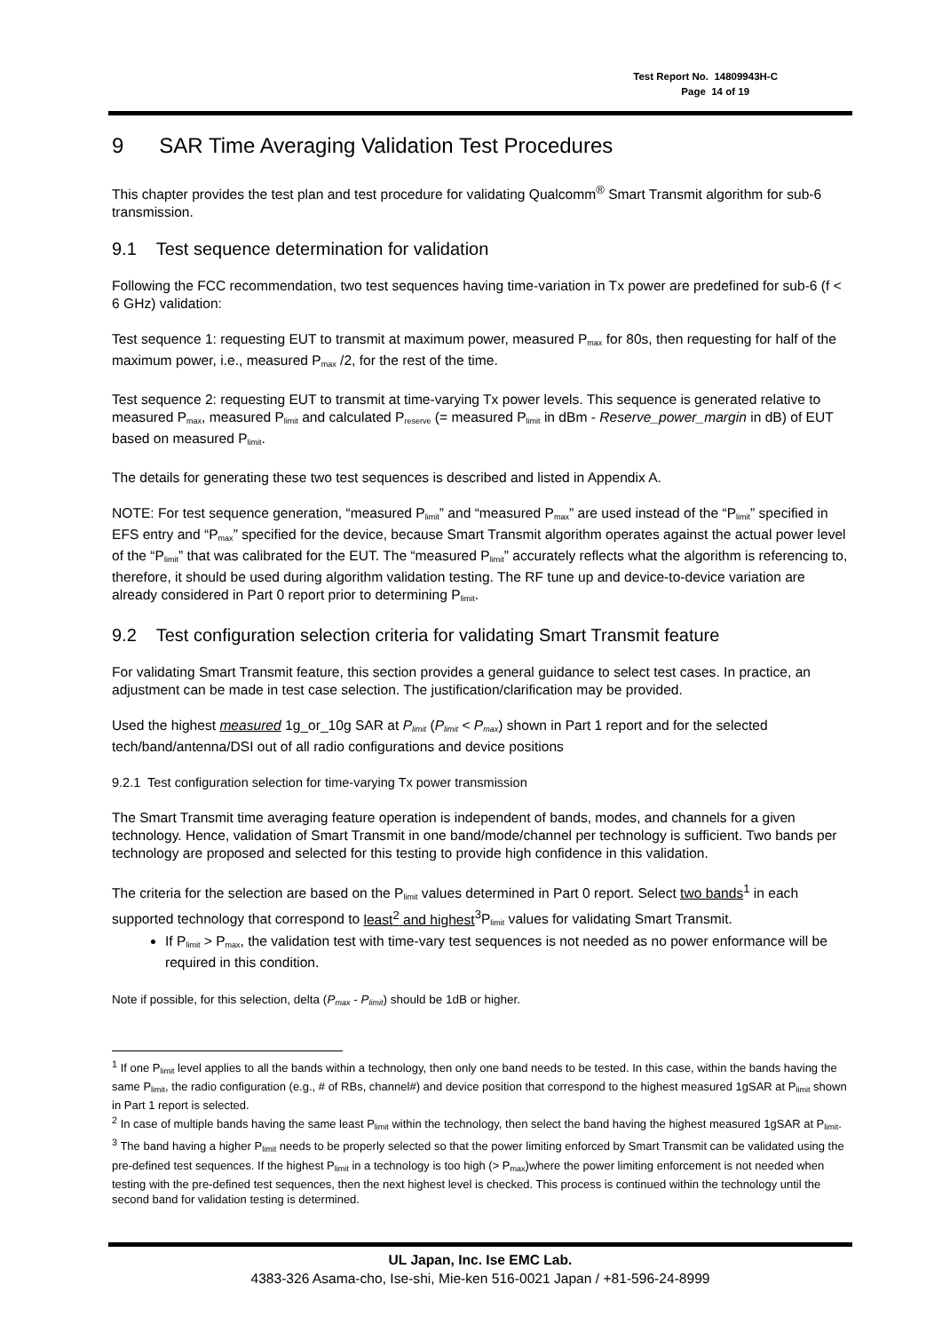Test Report No. 14809943H-C
Page 14 of 19
9 SAR Time Averaging Validation Test Procedures
This chapter provides the test plan and test procedure for validating Qualcomm<sup>®</sup> Smart Transmit algorithm for sub-6 transmission.
9.1 Test sequence determination for validation
Following the FCC recommendation, two test sequences having time-variation in Tx power are predefined for sub-6 (f < 6 GHz) validation:
Test sequence 1: requesting EUT to transmit at maximum power, measured P<sub>max</sub> for 80s, then requesting for half of the maximum power, i.e., measured P<sub>max</sub> /2, for the rest of the time.
Test sequence 2: requesting EUT to transmit at time-varying Tx power levels. This sequence is generated relative to measured P<sub>max</sub>, measured P<sub>limit</sub> and calculated P<sub>reserve</sub> (= measured P<sub>limit</sub> in dBm - Reserve_power_margin in dB) of EUT based on measured P<sub>limit</sub>.
The details for generating these two test sequences is described and listed in Appendix A.
NOTE: For test sequence generation, “measured P<sub>limit</sub>” and “measured P<sub>max</sub>” are used instead of the “P<sub>limit</sub>” specified in EFS entry and “P<sub>max</sub>” specified for the device, because Smart Transmit algorithm operates against the actual power level of the “P<sub>limit</sub>” that was calibrated for the EUT. The “measured P<sub>limit</sub>” accurately reflects what the algorithm is referencing to, therefore, it should be used during algorithm validation testing. The RF tune up and device-to-device variation are already considered in Part 0 report prior to determining P<sub>limit</sub>.
9.2 Test configuration selection criteria for validating Smart Transmit feature
For validating Smart Transmit feature, this section provides a general guidance to select test cases. In practice, an adjustment can be made in test case selection. The justification/clarification may be provided.
Used the highest measured 1g_or_10g SAR at P<sub>limit</sub> (P<sub>limit</sub> < P<sub>max</sub>) shown in Part 1 report and for the selected tech/band/antenna/DSI out of all radio configurations and device positions
9.2.1 Test configuration selection for time-varying Tx power transmission
The Smart Transmit time averaging feature operation is independent of bands, modes, and channels for a given technology. Hence, validation of Smart Transmit in one band/mode/channel per technology is sufficient. Two bands per technology are proposed and selected for this testing to provide high confidence in this validation.
The criteria for the selection are based on the P<sub>limit</sub> values determined in Part 0 report. Select two bands<sup>1</sup> in each supported technology that correspond to least<sup>2</sup> and highest<sup>3</sup>P<sub>limit</sub> values for validating Smart Transmit.
If P<sub>limit</sub> > P<sub>max</sub>, the validation test with time-vary test sequences is not needed as no power enformance will be required in this condition.
Note if possible, for this selection, delta (P<sub>max</sub> - P<sub>limit</sub>) should be 1dB or higher.
<sup>1</sup> If one P<sub>limit</sub> level applies to all the bands within a technology, then only one band needs to be tested. In this case, within the bands having the same P<sub>limit</sub>, the radio configuration (e.g., # of RBs, channel#) and device position that correspond to the highest measured 1gSAR at P<sub>limit</sub> shown in Part 1 report is selected.
<sup>2</sup> In case of multiple bands having the same least P<sub>limit</sub> within the technology, then select the band having the highest measured 1gSAR at P<sub>limit</sub>.
<sup>3</sup> The band having a higher P<sub>limit</sub> needs to be properly selected so that the power limiting enforced by Smart Transmit can be validated using the pre-defined test sequences. If the highest P<sub>limit</sub> in a technology is too high (> P<sub>max</sub>)where the power limiting enforcement is not needed when testing with the pre-defined test sequences, then the next highest level is checked. This process is continued within the technology until the second band for validation testing is determined.
UL Japan, Inc. Ise EMC Lab.
4383-326 Asama-cho, Ise-shi, Mie-ken 516-0021 Japan / +81-596-24-8999